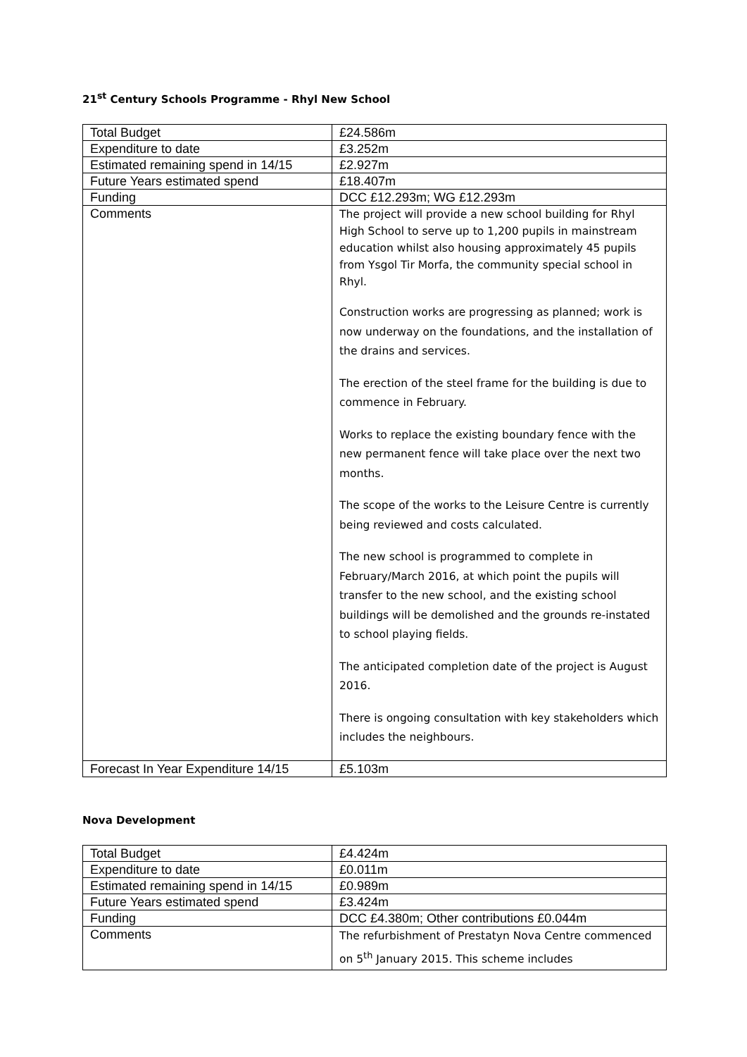21<sup>st</sup> Century Schools Programme - Rhyl New School
| Total Budget | £24.586m |
| Expenditure to date | £3.252m |
| Estimated remaining spend in 14/15 | £2.927m |
| Future Years estimated spend | £18.407m |
| Funding | DCC £12.293m; WG £12.293m |
| Comments | The project will provide a new school building for Rhyl High School to serve up to 1,200 pupils in mainstream education whilst also housing approximately 45 pupils from Ysgol Tir Morfa, the community special school in Rhyl. Construction works are progressing as planned; work is now underway on the foundations, and the installation of the drains and services. The erection of the steel frame for the building is due to commence in February. Works to replace the existing boundary fence with the new permanent fence will take place over the next two months. The scope of the works to the Leisure Centre is currently being reviewed and costs calculated. The new school is programmed to complete in February/March 2016, at which point the pupils will transfer to the new school, and the existing school buildings will be demolished and the grounds re-instated to school playing fields. The anticipated completion date of the project is August 2016. There is ongoing consultation with key stakeholders which includes the neighbours. |
| Forecast In Year Expenditure 14/15 | £5.103m |
Nova Development
| Total Budget | £4.424m |
| Expenditure to date | £0.011m |
| Estimated remaining spend in 14/15 | £0.989m |
| Future Years estimated spend | £3.424m |
| Funding | DCC £4.380m; Other contributions £0.044m |
| Comments | The refurbishment of Prestatyn Nova Centre commenced on 5<sup>th</sup> January 2015. This scheme includes |